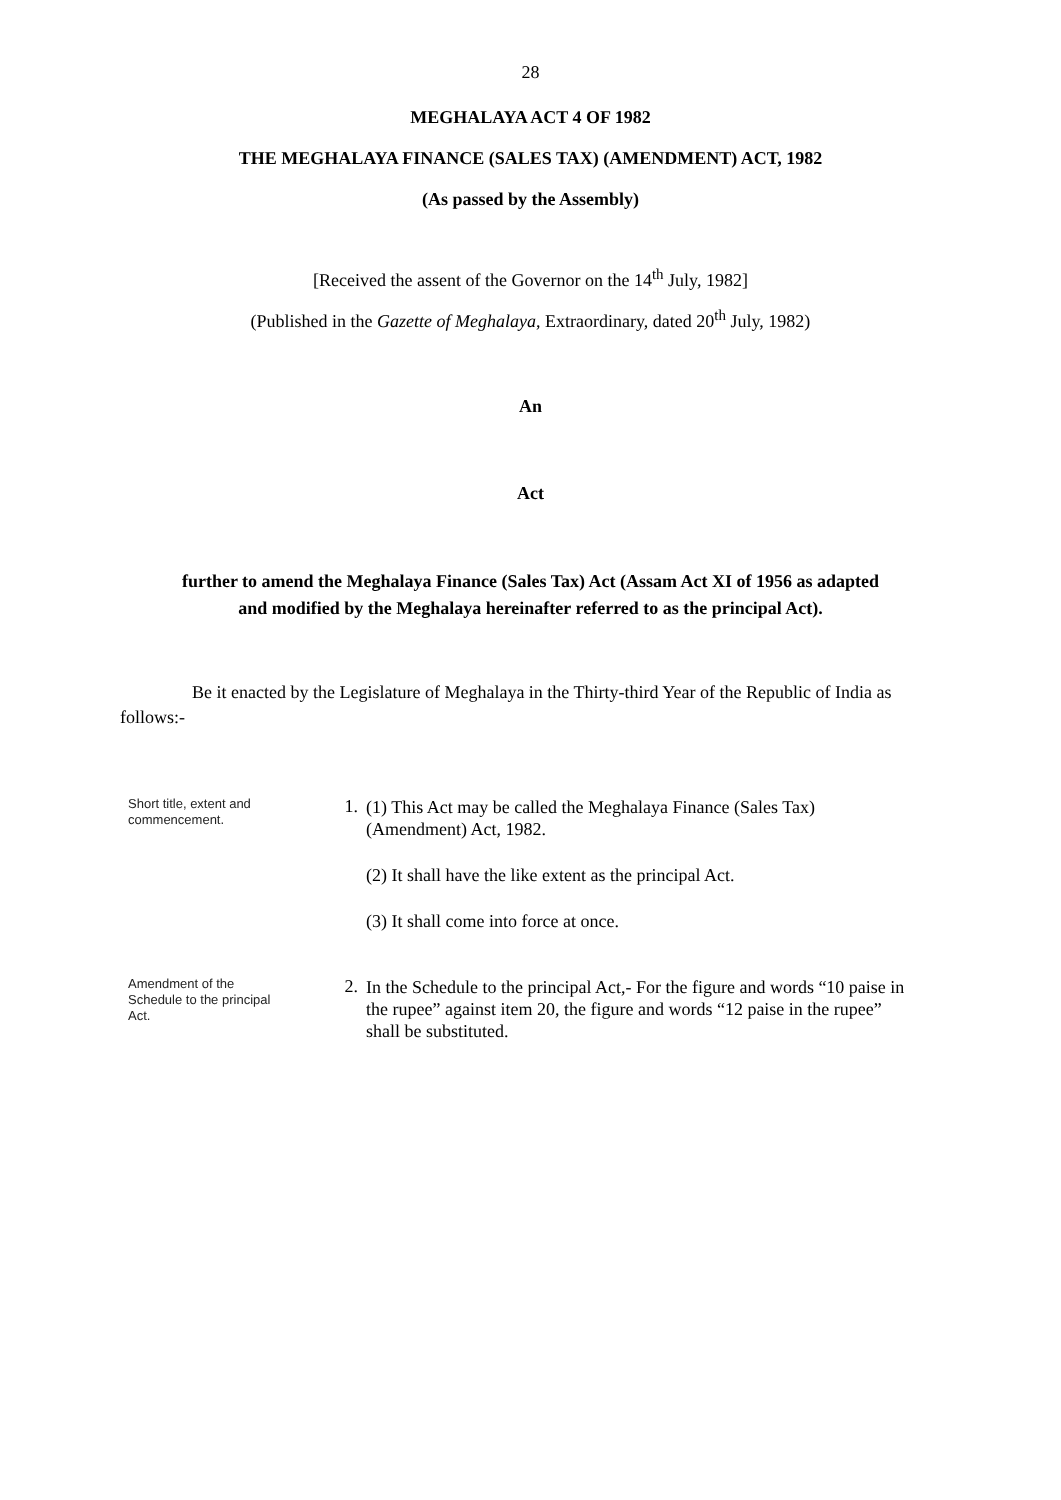28
MEGHALAYA ACT 4 OF 1982
THE MEGHALAYA FINANCE (SALES TAX) (AMENDMENT) ACT, 1982
(As passed by the Assembly)
[Received the assent of the Governor on the 14<sup>th</sup> July, 1982]
(Published in the Gazette of Meghalaya, Extraordinary, dated 20<sup>th</sup> July, 1982)
An
Act
further to amend the Meghalaya Finance (Sales Tax) Act (Assam Act XI of 1956 as adapted
and modified by the Meghalaya hereinafter referred to as the principal Act).
Be it enacted by the Legislature of Meghalaya in the Thirty-third Year of the Republic of India as follows:-
Short title, extent and commencement.
1.
(1) This Act may be called the Meghalaya Finance (Sales Tax) (Amendment) Act, 1982.
(2) It shall have the like extent as the principal Act.
(3) It shall come into force at once.
Amendment of the Schedule to the principal Act.
2.
In the Schedule to the principal Act,- For the figure and words “10 paise in the rupee” against item 20, the figure and words “12 paise in the rupee” shall be substituted.